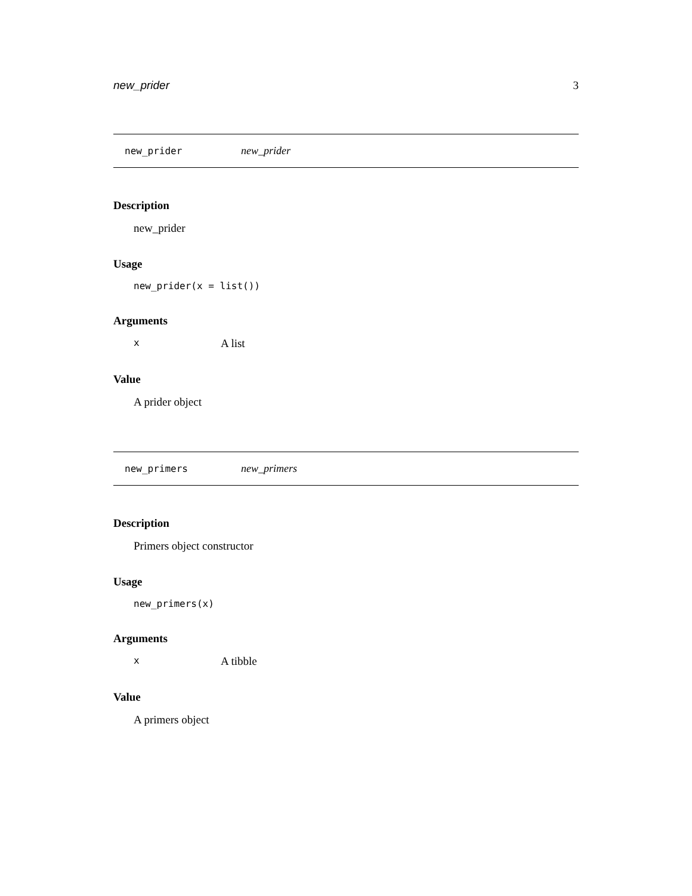new_prider 3
new_prider new_prider
Description
new_prider
Usage
new_prider(x = list())
Arguments
x A list
Value
A prider object
new_primers new_primers
Description
Primers object constructor
Usage
new_primers(x)
Arguments
x A tibble
Value
A primers object